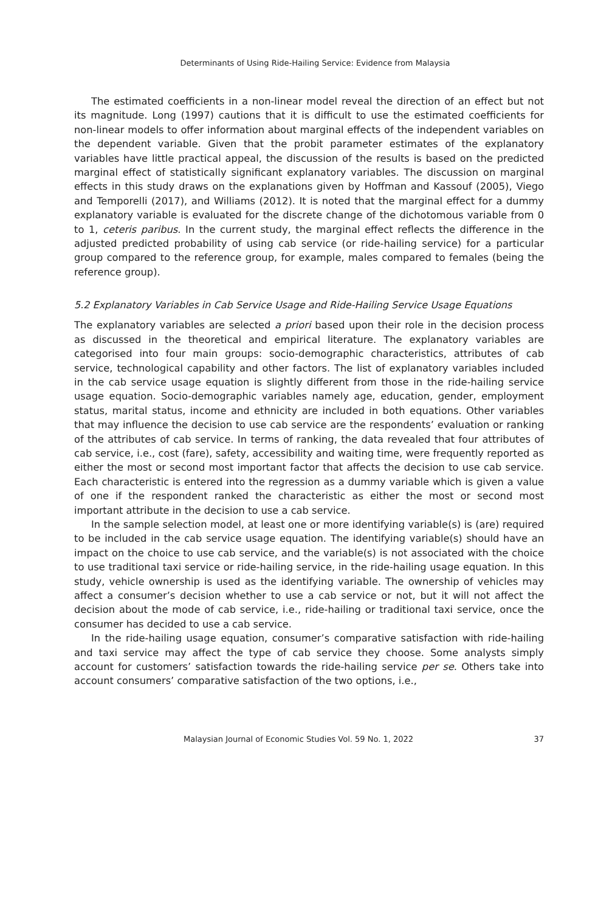Determinants of Using Ride-Hailing Service: Evidence from Malaysia
The estimated coefficients in a non-linear model reveal the direction of an effect but not its magnitude. Long (1997) cautions that it is difficult to use the estimated coefficients for non-linear models to offer information about marginal effects of the independent variables on the dependent variable. Given that the probit parameter estimates of the explanatory variables have little practical appeal, the discussion of the results is based on the predicted marginal effect of statistically significant explanatory variables. The discussion on marginal effects in this study draws on the explanations given by Hoffman and Kassouf (2005), Viego and Temporelli (2017), and Williams (2012). It is noted that the marginal effect for a dummy explanatory variable is evaluated for the discrete change of the dichotomous variable from 0 to 1, ceteris paribus. In the current study, the marginal effect reflects the difference in the adjusted predicted probability of using cab service (or ride-hailing service) for a particular group compared to the reference group, for example, males compared to females (being the reference group).
5.2 Explanatory Variables in Cab Service Usage and Ride-Hailing Service Usage Equations
The explanatory variables are selected a priori based upon their role in the decision process as discussed in the theoretical and empirical literature. The explanatory variables are categorised into four main groups: socio-demographic characteristics, attributes of cab service, technological capability and other factors. The list of explanatory variables included in the cab service usage equation is slightly different from those in the ride-hailing service usage equation. Socio-demographic variables namely age, education, gender, employment status, marital status, income and ethnicity are included in both equations. Other variables that may influence the decision to use cab service are the respondents’ evaluation or ranking of the attributes of cab service. In terms of ranking, the data revealed that four attributes of cab service, i.e., cost (fare), safety, accessibility and waiting time, were frequently reported as either the most or second most important factor that affects the decision to use cab service. Each characteristic is entered into the regression as a dummy variable which is given a value of one if the respondent ranked the characteristic as either the most or second most important attribute in the decision to use a cab service.
In the sample selection model, at least one or more identifying variable(s) is (are) required to be included in the cab service usage equation. The identifying variable(s) should have an impact on the choice to use cab service, and the variable(s) is not associated with the choice to use traditional taxi service or ride-hailing service, in the ride-hailing usage equation. In this study, vehicle ownership is used as the identifying variable. The ownership of vehicles may affect a consumer’s decision whether to use a cab service or not, but it will not affect the decision about the mode of cab service, i.e., ride-hailing or traditional taxi service, once the consumer has decided to use a cab service.
In the ride-hailing usage equation, consumer’s comparative satisfaction with ride-hailing and taxi service may affect the type of cab service they choose. Some analysts simply account for customers’ satisfaction towards the ride-hailing service per se. Others take into account consumers’ comparative satisfaction of the two options, i.e.,
Malaysian Journal of Economic Studies Vol. 59 No. 1, 2022 37